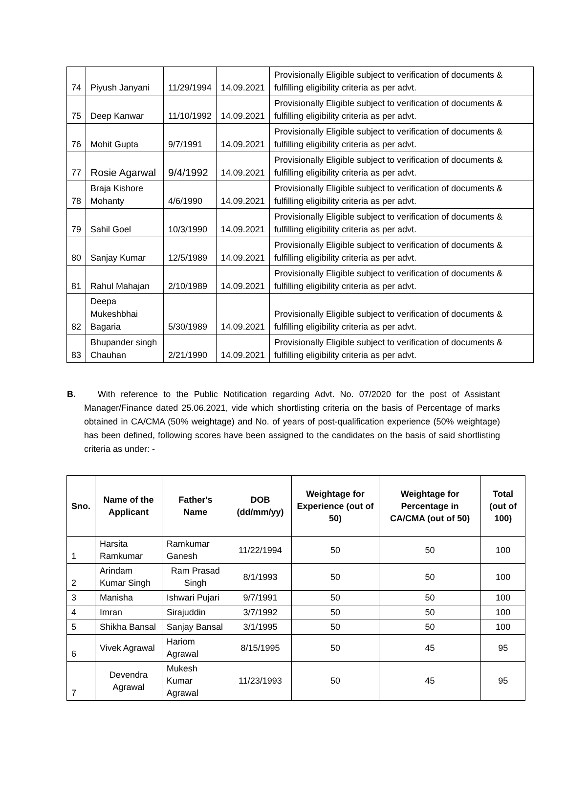| 74 | Piyush Janyani | 11/29/1994 | 14.09.2021 | Provisionally Eligible subject to verification of documents & fulfilling eligibility criteria as per advt. |
| 75 | Deep Kanwar | 11/10/1992 | 14.09.2021 | Provisionally Eligible subject to verification of documents & fulfilling eligibility criteria as per advt. |
| 76 | Mohit Gupta | 9/7/1991 | 14.09.2021 | Provisionally Eligible subject to verification of documents & fulfilling eligibility criteria as per advt. |
| 77 | Rosie Agarwal | 9/4/1992 | 14.09.2021 | Provisionally Eligible subject to verification of documents & fulfilling eligibility criteria as per advt. |
| 78 | Braja Kishore Mohanty | 4/6/1990 | 14.09.2021 | Provisionally Eligible subject to verification of documents & fulfilling eligibility criteria as per advt. |
| 79 | Sahil Goel | 10/3/1990 | 14.09.2021 | Provisionally Eligible subject to verification of documents & fulfilling eligibility criteria as per advt. |
| 80 | Sanjay Kumar | 12/5/1989 | 14.09.2021 | Provisionally Eligible subject to verification of documents & fulfilling eligibility criteria as per advt. |
| 81 | Rahul Mahajan | 2/10/1989 | 14.09.2021 | Provisionally Eligible subject to verification of documents & fulfilling eligibility criteria as per advt. |
| 82 | Deepa Mukeshbhai Bagaria | 5/30/1989 | 14.09.2021 | Provisionally Eligible subject to verification of documents & fulfilling eligibility criteria as per advt. |
| 83 | Bhupander singh Chauhan | 2/21/1990 | 14.09.2021 | Provisionally Eligible subject to verification of documents & fulfilling eligibility criteria as per advt. |
B. With reference to the Public Notification regarding Advt. No. 07/2020 for the post of Assistant Manager/Finance dated 25.06.2021, vide which shortlisting criteria on the basis of Percentage of marks obtained in CA/CMA (50% weightage) and No. of years of post-qualification experience (50% weightage) has been defined, following scores have been assigned to the candidates on the basis of said shortlisting criteria as under: -
| Sno. | Name of the Applicant | Father's Name | DOB (dd/mm/yy) | Weightage for Experience (out of 50) | Weightage for Percentage in CA/CMA (out of 50) | Total (out of 100) |
| --- | --- | --- | --- | --- | --- | --- |
| 1 | Harsita Ramkumar | Ramkumar Ganesh | 11/22/1994 | 50 | 50 | 100 |
| 2 | Arindam Kumar Singh | Ram Prasad Singh | 8/1/1993 | 50 | 50 | 100 |
| 3 | Manisha | Ishwari Pujari | 9/7/1991 | 50 | 50 | 100 |
| 4 | Imran | Sirajuddin | 3/7/1992 | 50 | 50 | 100 |
| 5 | Shikha Bansal | Sanjay Bansal | 3/1/1995 | 50 | 50 | 100 |
| 6 | Vivek Agrawal | Hariom Agrawal | 8/15/1995 | 50 | 45 | 95 |
| 7 | Devendra Agrawal | Mukesh Kumar Agrawal | 11/23/1993 | 50 | 45 | 95 |